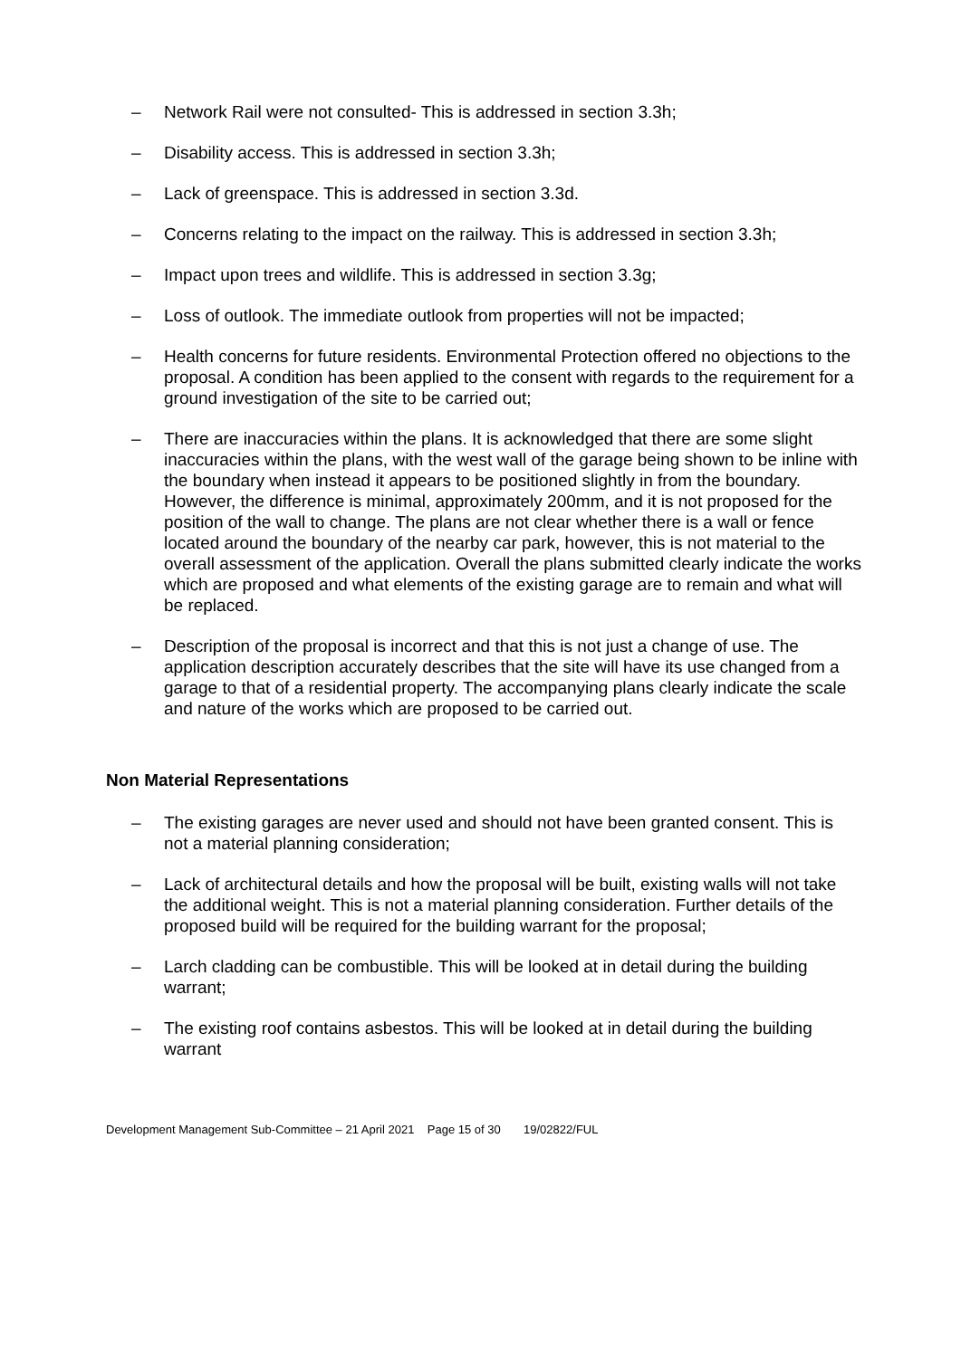– Network Rail were not consulted- This is addressed in section 3.3h;
– Disability access. This is addressed in section 3.3h;
– Lack of greenspace. This is addressed in section 3.3d.
– Concerns relating to the impact on the railway. This is addressed in section 3.3h;
– Impact upon trees and wildlife. This is addressed in section 3.3g;
– Loss of outlook. The immediate outlook from properties will not be impacted;
– Health concerns for future residents. Environmental Protection offered no objections to the proposal. A condition has been applied to the consent with regards to the requirement for a ground investigation of the site to be carried out;
– There are inaccuracies within the plans. It is acknowledged that there are some slight inaccuracies within the plans, with the west wall of the garage being shown to be inline with the boundary when instead it appears to be positioned slightly in from the boundary. However, the difference is minimal, approximately 200mm, and it is not proposed for the position of the wall to change. The plans are not clear whether there is a wall or fence located around the boundary of the nearby car park, however, this is not material to the overall assessment of the application. Overall the plans submitted clearly indicate the works which are proposed and what elements of the existing garage are to remain and what will be replaced.
– Description of the proposal is incorrect and that this is not just a change of use. The application description accurately describes that the site will have its use changed from a garage to that of a residential property. The accompanying plans clearly indicate the scale and nature of the works which are proposed to be carried out.
Non Material Representations
– The existing garages are never used and should not have been granted consent. This is not a material planning consideration;
– Lack of architectural details and how the proposal will be built, existing walls will not take the additional weight. This is not a material planning consideration. Further details of the proposed build will be required for the building warrant for the proposal;
– Larch cladding can be combustible. This will be looked at in detail during the building warrant;
– The existing roof contains asbestos. This will be looked at in detail during the building warrant
Development Management Sub-Committee – 21 April 2021 Page 15 of 30 19/02822/FUL